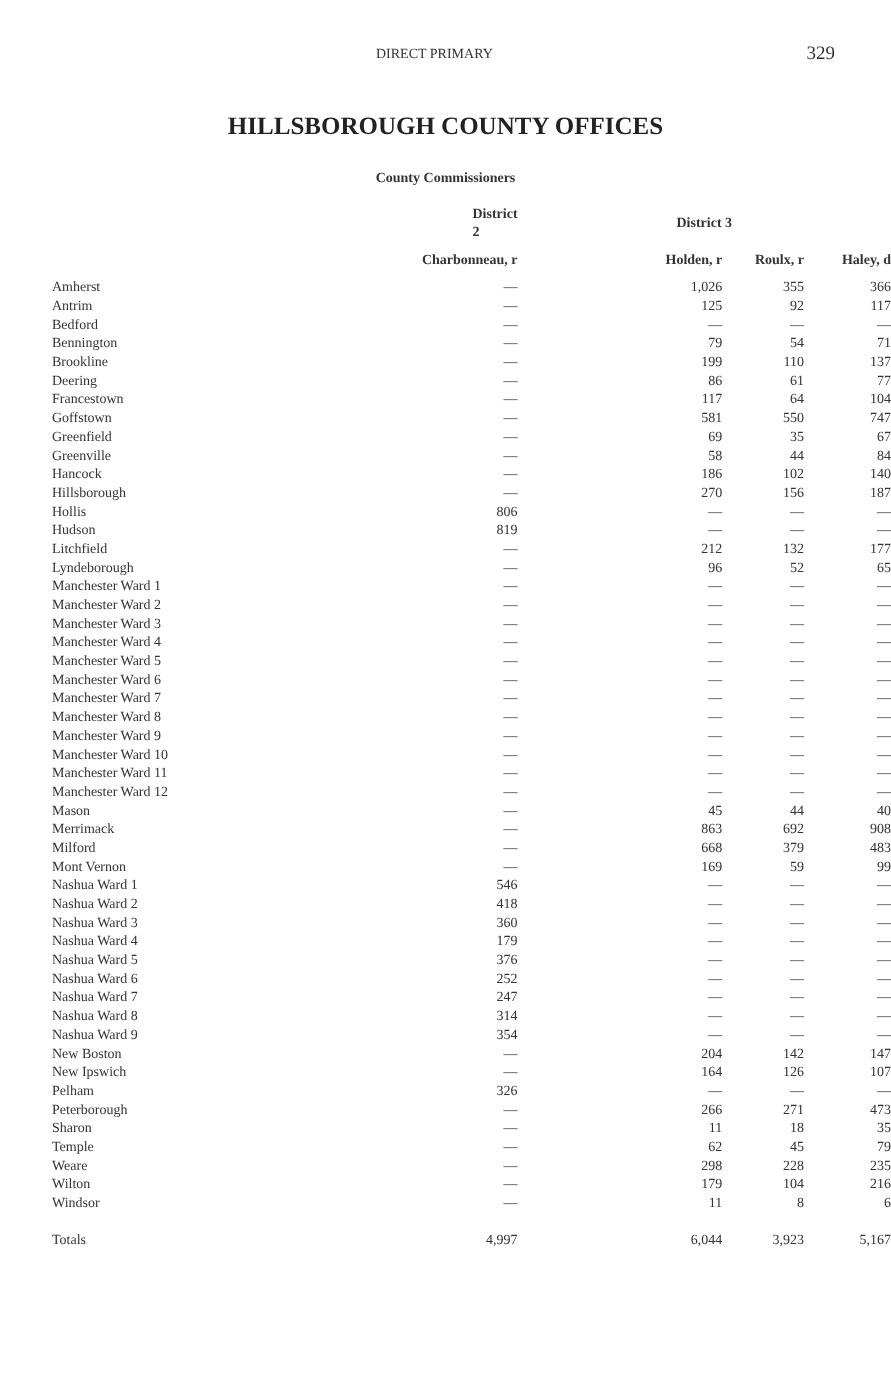DIRECT PRIMARY 329
HILLSBOROUGH COUNTY OFFICES
County Commissioners
| | District 2 | District 3 | | |
| --- | --- | --- | --- | --- |
| | Charbonneau, r | Holden, r | Roulx, r | Haley, d |
| Amherst | — | 1,026 | 355 | 366 |
| Antrim | — | 125 | 92 | 117 |
| Bedford | — | — | — | — |
| Bennington | — | 79 | 54 | 71 |
| Brookline | — | 199 | 110 | 137 |
| Deering | — | 86 | 61 | 77 |
| Francestown | — | 117 | 64 | 104 |
| Goffstown | — | 581 | 550 | 747 |
| Greenfield | — | 69 | 35 | 67 |
| Greenville | — | 58 | 44 | 84 |
| Hancock | — | 186 | 102 | 140 |
| Hillsborough | — | 270 | 156 | 187 |
| Hollis | 806 | — | — | — |
| Hudson | 819 | — | — | — |
| Litchfield | — | 212 | 132 | 177 |
| Lyndeborough | — | 96 | 52 | 65 |
| Manchester Ward 1 | — | — | — | — |
| Manchester Ward 2 | — | — | — | — |
| Manchester Ward 3 | — | — | — | — |
| Manchester Ward 4 | — | — | — | — |
| Manchester Ward 5 | — | — | — | — |
| Manchester Ward 6 | — | — | — | — |
| Manchester Ward 7 | — | — | — | — |
| Manchester Ward 8 | — | — | — | — |
| Manchester Ward 9 | — | — | — | — |
| Manchester Ward 10 | — | — | — | — |
| Manchester Ward 11 | — | — | — | — |
| Manchester Ward 12 | — | — | — | — |
| Mason | — | 45 | 44 | 40 |
| Merrimack | — | 863 | 692 | 908 |
| Milford | — | 668 | 379 | 483 |
| Mont Vernon | — | 169 | 59 | 99 |
| Nashua Ward 1 | 546 | — | — | — |
| Nashua Ward 2 | 418 | — | — | — |
| Nashua Ward 3 | 360 | — | — | — |
| Nashua Ward 4 | 179 | — | — | — |
| Nashua Ward 5 | 376 | — | — | — |
| Nashua Ward 6 | 252 | — | — | — |
| Nashua Ward 7 | 247 | — | — | — |
| Nashua Ward 8 | 314 | — | — | — |
| Nashua Ward 9 | 354 | — | — | — |
| New Boston | — | 204 | 142 | 147 |
| New Ipswich | — | 164 | 126 | 107 |
| Pelham | 326 | — | — | — |
| Peterborough | — | 266 | 271 | 473 |
| Sharon | — | 11 | 18 | 35 |
| Temple | — | 62 | 45 | 79 |
| Weare | — | 298 | 228 | 235 |
| Wilton | — | 179 | 104 | 216 |
| Windsor | — | 11 | 8 | 6 |
| Totals | 4,997 | 6,044 | 3,923 | 5,167 |